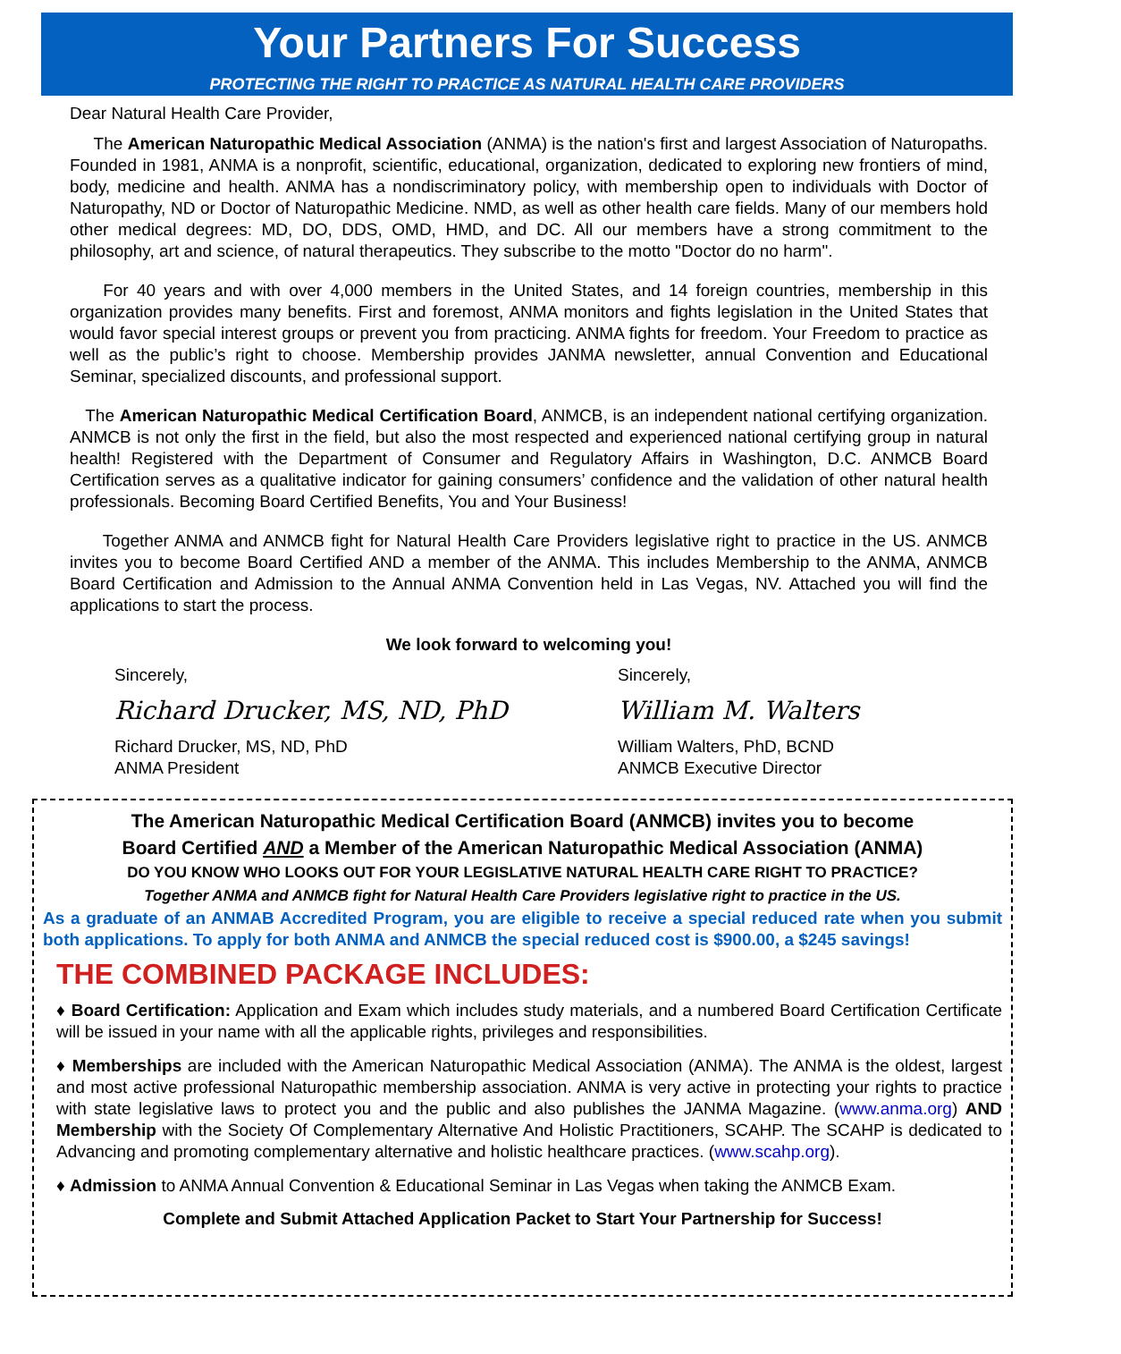Your Partners For Success
PROTECTING THE RIGHT TO PRACTICE AS NATURAL HEALTH CARE PROVIDERS
Dear Natural Health Care Provider,
The American Naturopathic Medical Association (ANMA) is the nation's first and largest Association of Naturopaths. Founded in 1981, ANMA is a nonprofit, scientific, educational, organization, dedicated to exploring new frontiers of mind, body, medicine and health. ANMA has a nondiscriminatory policy, with membership open to individuals with Doctor of Naturopathy, ND or Doctor of Naturopathic Medicine. NMD, as well as other health care fields. Many of our members hold other medical degrees: MD, DO, DDS, OMD, HMD, and DC. All our members have a strong commitment to the philosophy, art and science, of natural therapeutics. They subscribe to the motto "Doctor do no harm".
For 40 years and with over 4,000 members in the United States, and 14 foreign countries, membership in this organization provides many benefits. First and foremost, ANMA monitors and fights legislation in the United States that would favor special interest groups or prevent you from practicing. ANMA fights for freedom. Your Freedom to practice as well as the public’s right to choose. Membership provides JANMA newsletter, annual Convention and Educational Seminar, specialized discounts, and professional support.
The American Naturopathic Medical Certification Board, ANMCB, is an independent national certifying organization. ANMCB is not only the first in the field, but also the most respected and experienced national certifying group in natural health! Registered with the Department of Consumer and Regulatory Affairs in Washington, D.C. ANMCB Board Certification serves as a qualitative indicator for gaining consumers’ confidence and the validation of other natural health professionals. Becoming Board Certified Benefits, You and Your Business!
Together ANMA and ANMCB fight for Natural Health Care Providers legislative right to practice in the US. ANMCB invites you to become Board Certified AND a member of the ANMA. This includes Membership to the ANMA, ANMCB Board Certification and Admission to the Annual ANMA Convention held in Las Vegas, NV. Attached you will find the applications to start the process.
We look forward to welcoming you!
Sincerely,
Richard Drucker, MS, ND, PhD
Richard Drucker, MS, ND, PhD
ANMA President
Sincerely,
William M. Walters
William Walters, PhD, BCND
ANMCB Executive Director
The American Naturopathic Medical Certification Board (ANMCB) invites you to become
Board Certified AND a Member of the American Naturopathic Medical Association (ANMA)
DO YOU KNOW WHO LOOKS OUT FOR YOUR LEGISLATIVE NATURAL HEALTH CARE RIGHT TO PRACTICE?
Together ANMA and ANMCB fight for Natural Health Care Providers legislative right to practice in the US.
As a graduate of an ANMAB Accredited Program, you are eligible to receive a special reduced rate when you submit both applications. To apply for both ANMA and ANMCB the special reduced cost is $900.00, a $245 savings!
THE COMBINED PACKAGE INCLUDES:
♦ Board Certification: Application and Exam which includes study materials, and a numbered Board Certification Certificate will be issued in your name with all the applicable rights, privileges and responsibilities.
♦ Memberships are included with the American Naturopathic Medical Association (ANMA). The ANMA is the oldest, largest and most active professional Naturopathic membership association. ANMA is very active in protecting your rights to practice with state legislative laws to protect you and the public and also publishes the JANMA Magazine. (www.anma.org) AND Membership with the Society Of Complementary Alternative And Holistic Practitioners, SCAHP. The SCAHP is dedicated to Advancing and promoting complementary alternative and holistic healthcare practices. (www.scahp.org).
♦ Admission to ANMA Annual Convention & Educational Seminar in Las Vegas when taking the ANMCB Exam.
Complete and Submit Attached Application Packet to Start Your Partnership for Success!